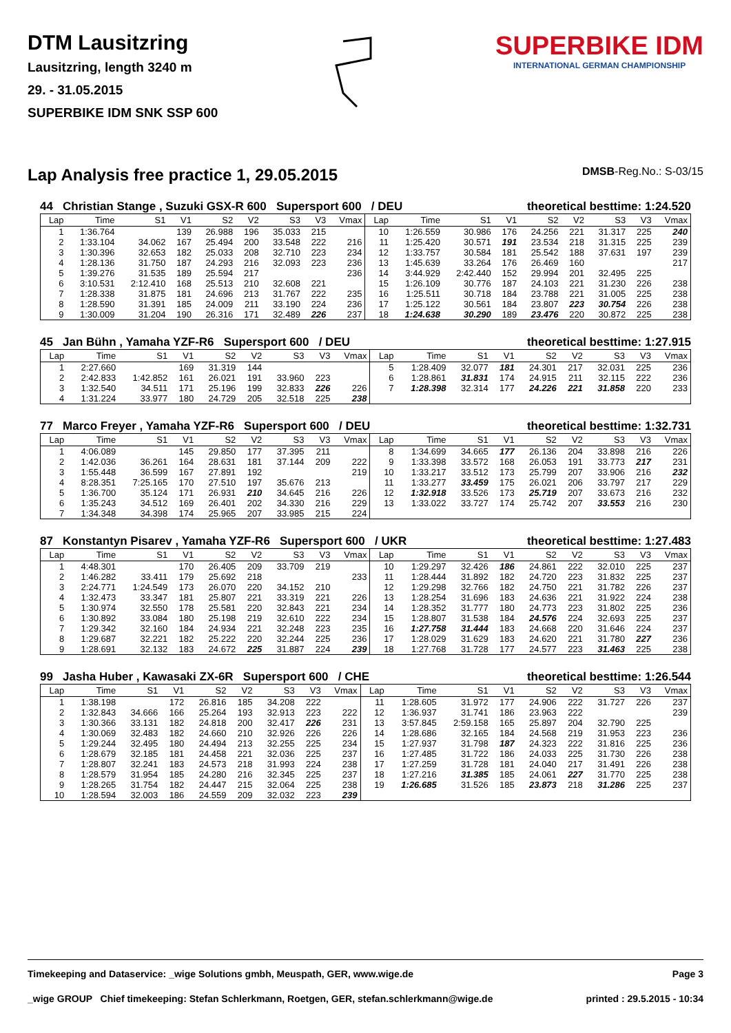DTM Lausitzring
Lausitzring, length 3240 m
29. - 31.05.2015
SUPERBIKE IDM SNK SSP 600
SUPERBIKE IDM
INTERNATIONAL GERMAN CHAMPIONSHIP
Lap Analysis free practice 1, 29.05.2015
DMSB-Reg.No.: S-03/15
44 Christian Stange , Suzuki GSX-R 600 Supersport 600 / DEU theoretical besttime: 1:24.520
| Lap | Time | S1 | V1 | S2 | V2 | S3 | V3 | Vmax | Lap | Time | S1 | V1 | S2 | V2 | S3 | V3 | Vmax |
| --- | --- | --- | --- | --- | --- | --- | --- | --- | --- | --- | --- | --- | --- | --- | --- | --- | --- |
| 1 | 1:36.764 | | 139 | 26.988 | 196 | 35.033 | 215 | | 10 | 1:26.559 | 30.986 | 176 | 24.256 | 221 | 31.317 | 225 | 240 |
| 2 | 1:33.104 | 34.062 | 167 | 25.494 | 200 | 33.548 | 222 | 216 | 11 | 1:25.420 | 30.571 | 191 | 23.534 | 218 | 31.315 | 225 | 239 |
| 3 | 1:30.396 | 32.653 | 182 | 25.033 | 208 | 32.710 | 223 | 234 | 12 | 1:33.757 | 30.584 | 181 | 25.542 | 188 | 37.631 | 197 | 239 |
| 4 | 1:28.136 | 31.750 | 187 | 24.293 | 216 | 32.093 | 223 | 236 | 13 | 1:45.639 | 33.264 | 176 | 26.469 | 160 | | | 217 |
| 5 | 1:39.276 | 31.535 | 189 | 25.594 | 217 | | | 236 | 14 | 3:44.929 | 2:42.440 | 152 | 29.994 | 201 | 32.495 | 225 | |
| 6 | 3:10.531 | 2:12.410 | 168 | 25.513 | 210 | 32.608 | 221 | | 15 | 1:26.109 | 30.776 | 187 | 24.103 | 221 | 31.230 | 226 | 238 |
| 7 | 1:28.338 | 31.875 | 181 | 24.696 | 213 | 31.767 | 222 | 235 | 16 | 1:25.511 | 30.718 | 184 | 23.788 | 221 | 31.005 | 225 | 238 |
| 8 | 1:28.590 | 31.391 | 185 | 24.009 | 211 | 33.190 | 224 | 236 | 17 | 1:25.122 | 30.561 | 184 | 23.807 | 223 | 30.754 | 226 | 238 |
| 9 | 1:30.009 | 31.204 | 190 | 26.316 | 171 | 32.489 | 226 | 237 | 18 | 1:24.638 | 30.290 | 189 | 23.476 | 220 | 30.872 | 225 | 238 |
45 Jan Bühn , Yamaha YZF-R6 Supersport 600 / DEU theoretical besttime: 1:27.915
| Lap | Time | S1 | V1 | S2 | V2 | S3 | V3 | Vmax | Lap | Time | S1 | V1 | S2 | V2 | S3 | V3 | Vmax |
| --- | --- | --- | --- | --- | --- | --- | --- | --- | --- | --- | --- | --- | --- | --- | --- | --- | --- |
| 1 | 2:27.660 | | 169 | 31.319 | 144 | | | | 5 | 1:28.409 | 32.077 | 181 | 24.301 | 217 | 32.031 | 225 | 236 |
| 2 | 2:42.833 | 1:42.852 | 161 | 26.021 | 191 | 33.960 | 223 | | 6 | 1:28.861 | 31.831 | 174 | 24.915 | 211 | 32.115 | 222 | 236 |
| 3 | 1:32.540 | 34.511 | 171 | 25.196 | 199 | 32.833 | 226 | 226 | 7 | 1:28.398 | 32.314 | 177 | 24.226 | 221 | 31.858 | 220 | 233 |
| 4 | 1:31.224 | 33.977 | 180 | 24.729 | 205 | 32.518 | 225 | 238 | | | | | | | | | |
77 Marco Freyer , Yamaha YZF-R6 Supersport 600 / DEU theoretical besttime: 1:32.731
| Lap | Time | S1 | V1 | S2 | V2 | S3 | V3 | Vmax | Lap | Time | S1 | V1 | S2 | V2 | S3 | V3 | Vmax |
| --- | --- | --- | --- | --- | --- | --- | --- | --- | --- | --- | --- | --- | --- | --- | --- | --- | --- |
| 1 | 4:06.089 | | 145 | 29.850 | 177 | 37.395 | 211 | | 8 | 1:34.699 | 34.665 | 177 | 26.136 | 204 | 33.898 | 216 | 226 |
| 2 | 1:42.036 | 36.261 | 164 | 28.631 | 181 | 37.144 | 209 | 222 | 9 | 1:33.398 | 33.572 | 168 | 26.053 | 191 | 33.773 | 217 | 231 |
| 3 | 1:55.448 | 36.599 | 167 | 27.891 | 192 | | | 219 | 10 | 1:33.217 | 33.512 | 173 | 25.799 | 207 | 33.906 | 216 | 232 |
| 4 | 8:28.351 | 7:25.165 | 170 | 27.510 | 197 | 35.676 | 213 | | 11 | 1:33.277 | 33.459 | 175 | 26.021 | 206 | 33.797 | 217 | 229 |
| 5 | 1:36.700 | 35.124 | 171 | 26.931 | 210 | 34.645 | 216 | 226 | 12 | 1:32.918 | 33.526 | 173 | 25.719 | 207 | 33.673 | 216 | 232 |
| 6 | 1:35.243 | 34.512 | 169 | 26.401 | 202 | 34.330 | 216 | 229 | 13 | 1:33.022 | 33.727 | 174 | 25.742 | 207 | 33.553 | 216 | 230 |
| 7 | 1:34.348 | 34.398 | 174 | 25.965 | 207 | 33.985 | 215 | 224 | | | | | | | | | |
87 Konstantyn Pisarev , Yamaha YZF-R6 Supersport 600 / UKR theoretical besttime: 1:27.483
| Lap | Time | S1 | V1 | S2 | V2 | S3 | V3 | Vmax | Lap | Time | S1 | V1 | S2 | V2 | S3 | V3 | Vmax |
| --- | --- | --- | --- | --- | --- | --- | --- | --- | --- | --- | --- | --- | --- | --- | --- | --- | --- |
| 1 | 4:48.301 | | 170 | 26.405 | 209 | 33.709 | 219 | | 10 | 1:29.297 | 32.426 | 186 | 24.861 | 222 | 32.010 | 225 | 237 |
| 2 | 1:46.282 | 33.411 | 179 | 25.692 | 218 | | | 233 | 11 | 1:28.444 | 31.892 | 182 | 24.720 | 223 | 31.832 | 225 | 237 |
| 3 | 2:24.771 | 1:24.549 | 173 | 26.070 | 220 | 34.152 | 210 | | 12 | 1:29.298 | 32.766 | 182 | 24.750 | 221 | 31.782 | 226 | 237 |
| 4 | 1:32.473 | 33.347 | 181 | 25.807 | 221 | 33.319 | 221 | 226 | 13 | 1:28.254 | 31.696 | 183 | 24.636 | 221 | 31.922 | 224 | 238 |
| 5 | 1:30.974 | 32.550 | 178 | 25.581 | 220 | 32.843 | 221 | 234 | 14 | 1:28.352 | 31.777 | 180 | 24.773 | 223 | 31.802 | 225 | 236 |
| 6 | 1:30.892 | 33.084 | 180 | 25.198 | 219 | 32.610 | 222 | 234 | 15 | 1:28.807 | 31.538 | 184 | 24.576 | 224 | 32.693 | 225 | 237 |
| 7 | 1:29.342 | 32.160 | 184 | 24.934 | 221 | 32.248 | 223 | 235 | 16 | 1:27.758 | 31.444 | 183 | 24.668 | 220 | 31.646 | 224 | 237 |
| 8 | 1:29.687 | 32.221 | 182 | 25.222 | 220 | 32.244 | 225 | 236 | 17 | 1:28.029 | 31.629 | 183 | 24.620 | 221 | 31.780 | 227 | 236 |
| 9 | 1:28.691 | 32.132 | 183 | 24.672 | 225 | 31.887 | 224 | 239 | 18 | 1:27.768 | 31.728 | 177 | 24.577 | 223 | 31.463 | 225 | 238 |
99 Jasha Huber , Kawasaki ZX-6R Supersport 600 / CHE theoretical besttime: 1:26.544
| Lap | Time | S1 | V1 | S2 | V2 | S3 | V3 | Vmax | Lap | Time | S1 | V1 | S2 | V2 | S3 | V3 | Vmax |
| --- | --- | --- | --- | --- | --- | --- | --- | --- | --- | --- | --- | --- | --- | --- | --- | --- | --- |
| 1 | 1:38.198 | | 172 | 26.816 | 185 | 34.208 | 222 | | 11 | 1:28.605 | 31.972 | 177 | 24.906 | 222 | 31.727 | 226 | 237 |
| 2 | 1:32.843 | 34.666 | 166 | 25.264 | 193 | 32.913 | 223 | 222 | 12 | 1:36.937 | 31.741 | 186 | 23.963 | 222 | | | 239 |
| 3 | 1:30.366 | 33.131 | 182 | 24.818 | 200 | 32.417 | 226 | 231 | 13 | 3:57.845 | 2:59.158 | 165 | 25.897 | 204 | 32.790 | 225 | |
| 4 | 1:30.069 | 32.483 | 182 | 24.660 | 210 | 32.926 | 226 | 226 | 14 | 1:28.686 | 32.165 | 184 | 24.568 | 219 | 31.953 | 223 | 236 |
| 5 | 1:29.244 | 32.495 | 180 | 24.494 | 213 | 32.255 | 225 | 234 | 15 | 1:27.937 | 31.798 | 187 | 24.323 | 222 | 31.816 | 225 | 236 |
| 6 | 1:28.679 | 32.185 | 181 | 24.458 | 221 | 32.036 | 225 | 237 | 16 | 1:27.485 | 31.722 | 186 | 24.033 | 225 | 31.730 | 226 | 238 |
| 7 | 1:28.807 | 32.241 | 183 | 24.573 | 218 | 31.993 | 224 | 238 | 17 | 1:27.259 | 31.728 | 181 | 24.040 | 217 | 31.491 | 226 | 238 |
| 8 | 1:28.579 | 31.954 | 185 | 24.280 | 216 | 32.345 | 225 | 237 | 18 | 1:27.216 | 31.385 | 185 | 24.061 | 227 | 31.770 | 225 | 238 |
| 9 | 1:28.265 | 31.754 | 182 | 24.447 | 215 | 32.064 | 225 | 238 | 19 | 1:26.685 | 31.526 | 185 | 23.873 | 218 | 31.286 | 225 | 237 |
| 10 | 1:28.594 | 32.003 | 186 | 24.559 | 209 | 32.032 | 223 | 239 | | | | | | | | | |
Timekeeping and Dataservice: _wige Solutions gmbh, Meuspath, GER, www.wige.de Page 3
_wige GROUP Chief timekeeping: Stefan Schlerkmann, Roetgen, GER, stefan.schlerkmann@wige.de printed : 29.5.2015 - 10:34